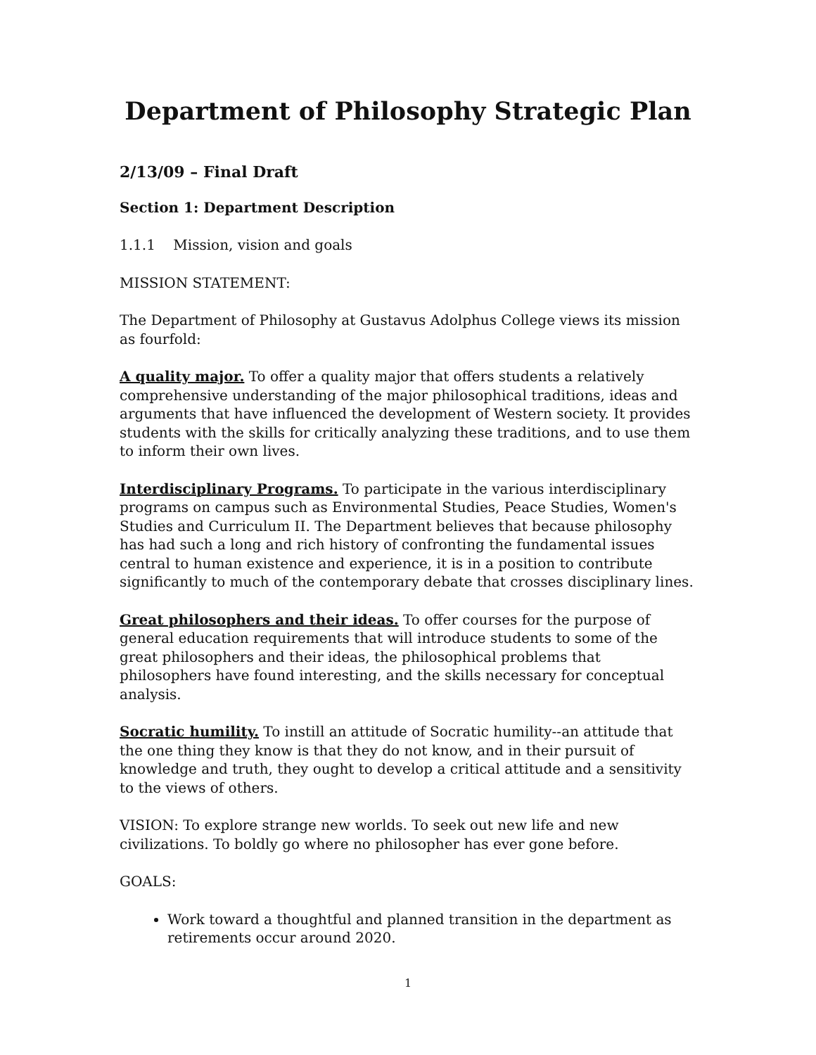Department of Philosophy Strategic Plan
2/13/09 – Final Draft
Section 1: Department Description
1.1.1 Mission, vision and goals
MISSION STATEMENT:
The Department of Philosophy at Gustavus Adolphus College views its mission as fourfold:
A quality major. To offer a quality major that offers students a relatively comprehensive understanding of the major philosophical traditions, ideas and arguments that have influenced the development of Western society. It provides students with the skills for critically analyzing these traditions, and to use them to inform their own lives.
Interdisciplinary Programs. To participate in the various interdisciplinary programs on campus such as Environmental Studies, Peace Studies, Women's Studies and Curriculum II. The Department believes that because philosophy has had such a long and rich history of confronting the fundamental issues central to human existence and experience, it is in a position to contribute significantly to much of the contemporary debate that crosses disciplinary lines.
Great philosophers and their ideas. To offer courses for the purpose of general education requirements that will introduce students to some of the great philosophers and their ideas, the philosophical problems that philosophers have found interesting, and the skills necessary for conceptual analysis.
Socratic humility. To instill an attitude of Socratic humility--an attitude that the one thing they know is that they do not know, and in their pursuit of knowledge and truth, they ought to develop a critical attitude and a sensitivity to the views of others.
VISION: To explore strange new worlds. To seek out new life and new civilizations. To boldly go where no philosopher has ever gone before.
GOALS:
Work toward a thoughtful and planned transition in the department as retirements occur around 2020.
1